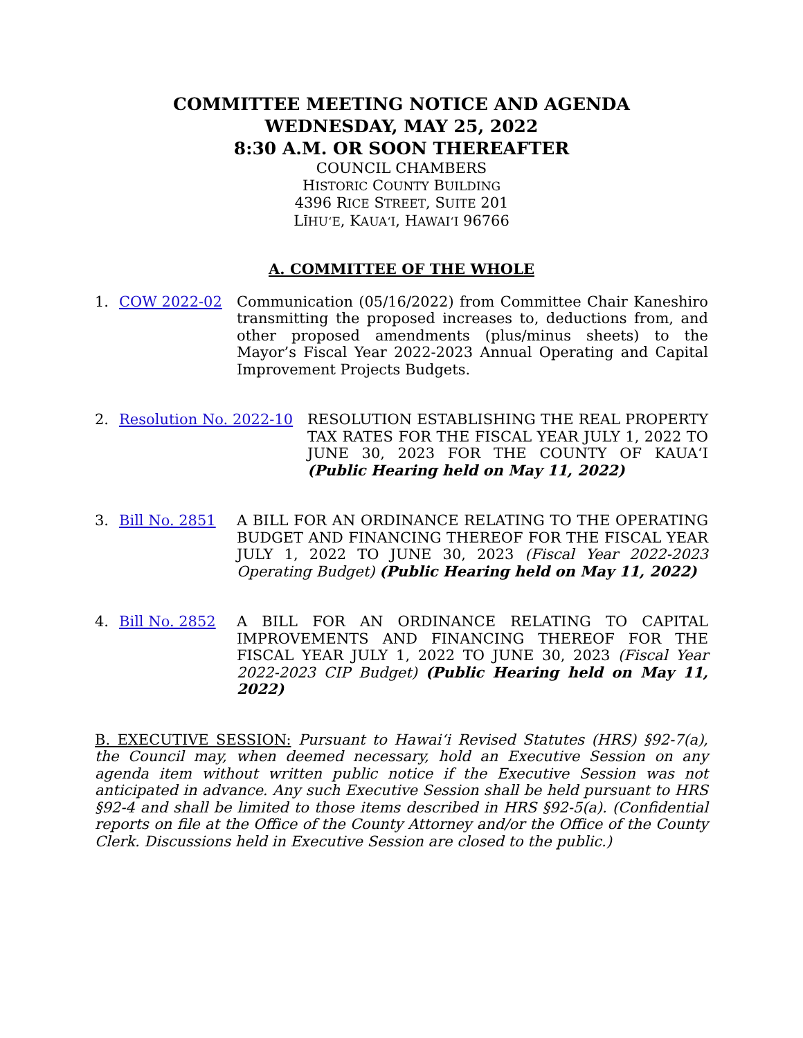COMMITTEE MEETING NOTICE AND AGENDA
WEDNESDAY, MAY 25, 2022
8:30 A.M. OR SOON THEREAFTER
COUNCIL CHAMBERS
HISTORIC COUNTY BUILDING
4396 RICE STREET, SUITE 201
LĪHUʻE, KAUAʻI, HAWAIʻI 96766
A. COMMITTEE OF THE WHOLE
1. COW 2022-02 Communication (05/16/2022) from Committee Chair Kaneshiro transmitting the proposed increases to, deductions from, and other proposed amendments (plus/minus sheets) to the Mayor’s Fiscal Year 2022-2023 Annual Operating and Capital Improvement Projects Budgets.
2. Resolution No. 2022-10 RESOLUTION ESTABLISHING THE REAL PROPERTY TAX RATES FOR THE FISCAL YEAR JULY 1, 2022 TO JUNE 30, 2023 FOR THE COUNTY OF KAUAʻI (Public Hearing held on May 11, 2022)
3. Bill No. 2851 A BILL FOR AN ORDINANCE RELATING TO THE OPERATING BUDGET AND FINANCING THEREOF FOR THE FISCAL YEAR JULY 1, 2022 TO JUNE 30, 2023 (Fiscal Year 2022-2023 Operating Budget) (Public Hearing held on May 11, 2022)
4. Bill No. 2852 A BILL FOR AN ORDINANCE RELATING TO CAPITAL IMPROVEMENTS AND FINANCING THEREOF FOR THE FISCAL YEAR JULY 1, 2022 TO JUNE 30, 2023 (Fiscal Year 2022-2023 CIP Budget) (Public Hearing held on May 11, 2022)
B. EXECUTIVE SESSION: Pursuant to Hawaiʻi Revised Statutes (HRS) §92-7(a), the Council may, when deemed necessary, hold an Executive Session on any agenda item without written public notice if the Executive Session was not anticipated in advance. Any such Executive Session shall be held pursuant to HRS §92-4 and shall be limited to those items described in HRS §92-5(a). (Confidential reports on file at the Office of the County Attorney and/or the Office of the County Clerk. Discussions held in Executive Session are closed to the public.)